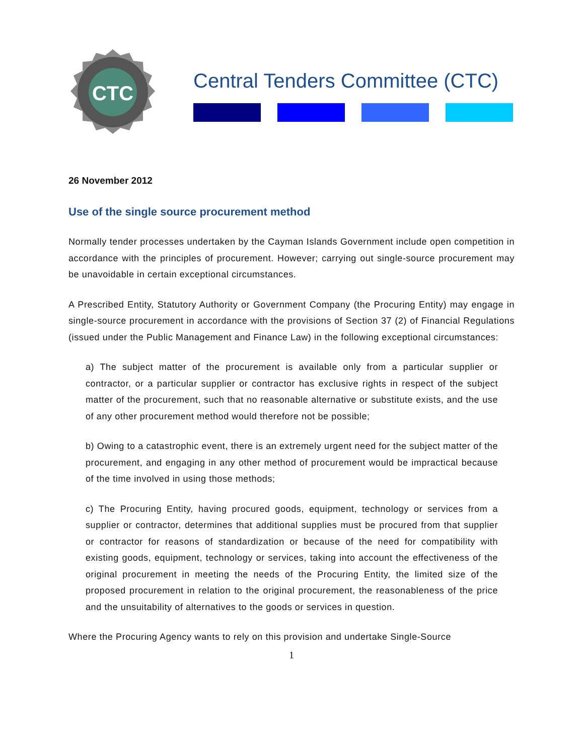CTC
Central Tenders Committee (CTC)
26 November 2012
Use of the single source procurement method
Normally tender processes undertaken by the Cayman Islands Government include open competition in accordance with the principles of procurement. However; carrying out single-source procurement may be unavoidable in certain exceptional circumstances.
A Prescribed Entity, Statutory Authority or Government Company (the Procuring Entity) may engage in single-source procurement in accordance with the provisions of Section 37 (2) of Financial Regulations (issued under the Public Management and Finance Law) in the following exceptional circumstances:
a) The subject matter of the procurement is available only from a particular supplier or contractor, or a particular supplier or contractor has exclusive rights in respect of the subject matter of the procurement, such that no reasonable alternative or substitute exists, and the use of any other procurement method would therefore not be possible;
b) Owing to a catastrophic event, there is an extremely urgent need for the subject matter of the procurement, and engaging in any other method of procurement would be impractical because of the time involved in using those methods;
c) The Procuring Entity, having procured goods, equipment, technology or services from a supplier or contractor, determines that additional supplies must be procured from that supplier or contractor for reasons of standardization or because of the need for compatibility with existing goods, equipment, technology or services, taking into account the effectiveness of the original procurement in meeting the needs of the Procuring Entity, the limited size of the proposed procurement in relation to the original procurement, the reasonableness of the price and the unsuitability of alternatives to the goods or services in question.
Where the Procuring Agency wants to rely on this provision and undertake Single-Source
1